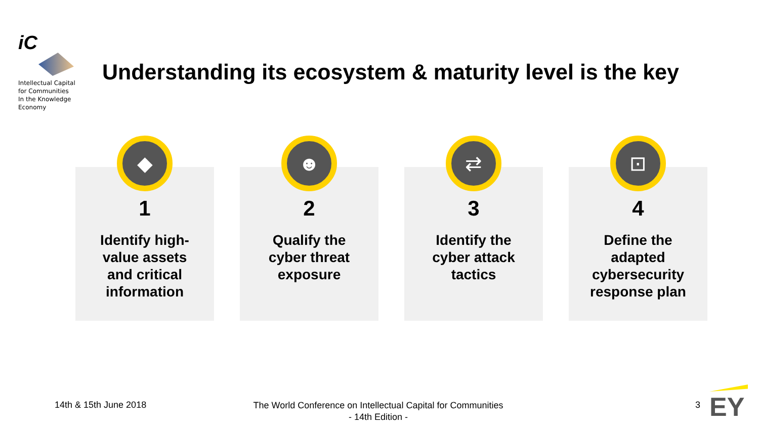iC
Intellectual Capital
for Communities
In the Knowledge
Economy
Understanding its ecosystem & maturity level is the key
◆
1
Identify high-
value assets
and critical
information
☻
2
Qualify the
cyber threat
exposure
⇄
3
Identify the
cyber attack
tactics
⊡
4
Define the
adapted
cybersecurity
response plan
14th & 15th June 2018
The World Conference on Intellectual Capital for Communities
- 14th Edition -
3
EY